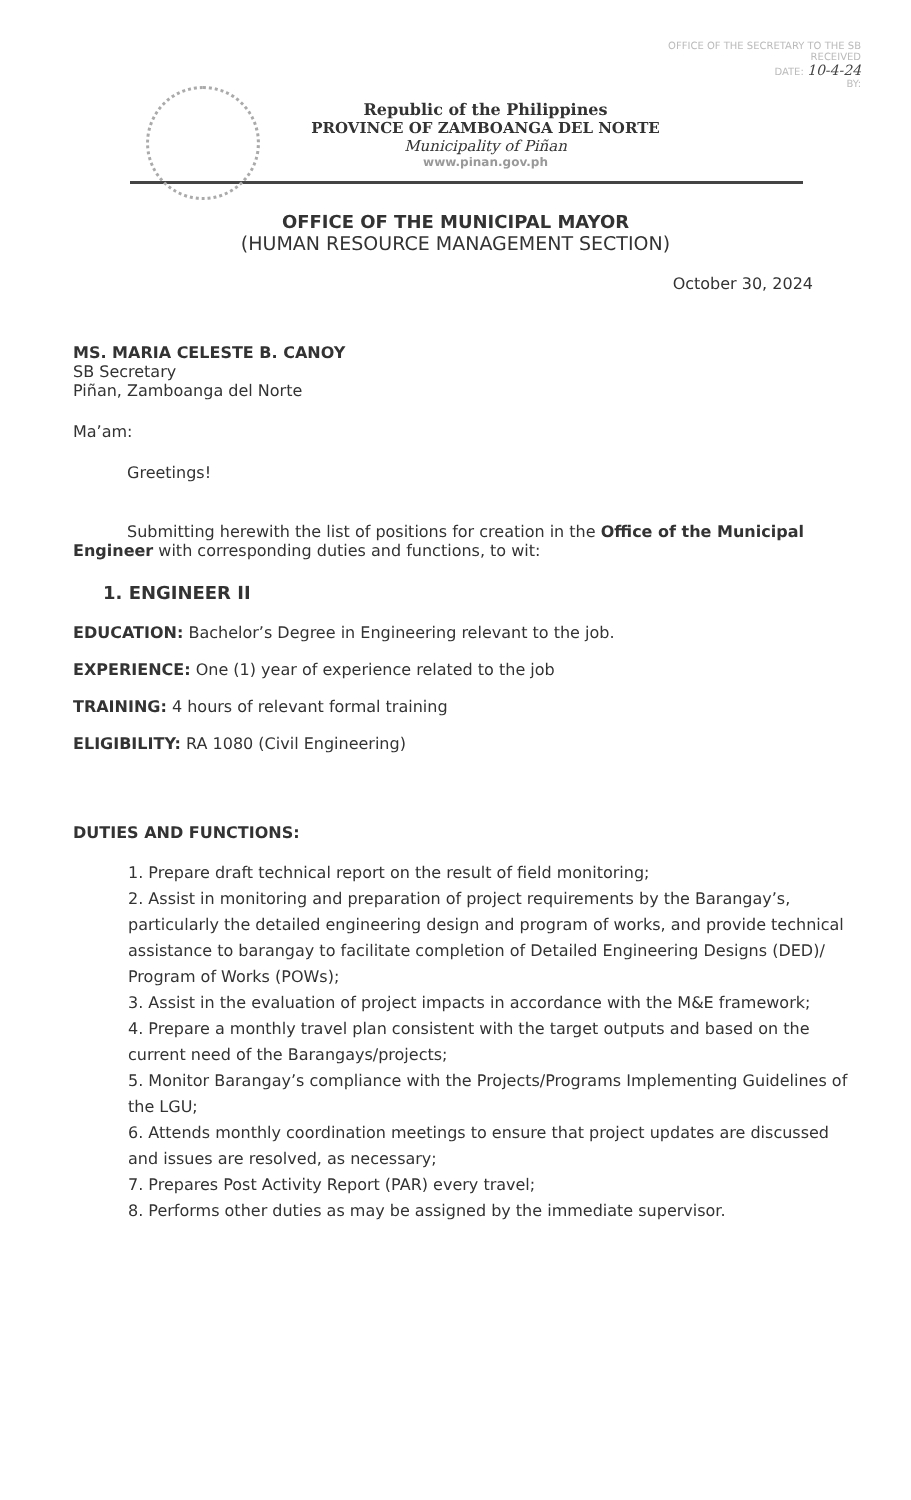OFFICE OF THE SECRETARY TO THE SB
RECEIVED
DATE: 10-4-24
BY:
Republic of the Philippines
PROVINCE OF ZAMBOANGA DEL NORTE
Municipality of Piñan
www.pinan.gov.ph
OFFICE OF THE MUNICIPAL MAYOR
(HUMAN RESOURCE MANAGEMENT SECTION)
October 30, 2024
MS. MARIA CELESTE B. CANOY
SB Secretary
Piñan, Zamboanga del Norte
Ma’am:
Greetings!
Submitting herewith the list of positions for creation in the Office of the Municipal Engineer with corresponding duties and functions, to wit:
1. ENGINEER II
EDUCATION: Bachelor’s Degree in Engineering relevant to the job.
EXPERIENCE: One (1) year of experience related to the job
TRAINING: 4 hours of relevant formal training
ELIGIBILITY: RA 1080 (Civil Engineering)
DUTIES AND FUNCTIONS:
1. Prepare draft technical report on the result of field monitoring;
2. Assist in monitoring and preparation of project requirements by the Barangay’s, particularly the detailed engineering design and program of works, and provide technical assistance to barangay to facilitate completion of Detailed Engineering Designs (DED)/ Program of Works (POWs);
3. Assist in the evaluation of project impacts in accordance with the M&E framework;
4. Prepare a monthly travel plan consistent with the target outputs and based on the current need of the Barangays/projects;
5. Monitor Barangay’s compliance with the Projects/Programs Implementing Guidelines of the LGU;
6. Attends monthly coordination meetings to ensure that project updates are discussed and issues are resolved, as necessary;
7. Prepares Post Activity Report (PAR) every travel;
8. Performs other duties as may be assigned by the immediate supervisor.